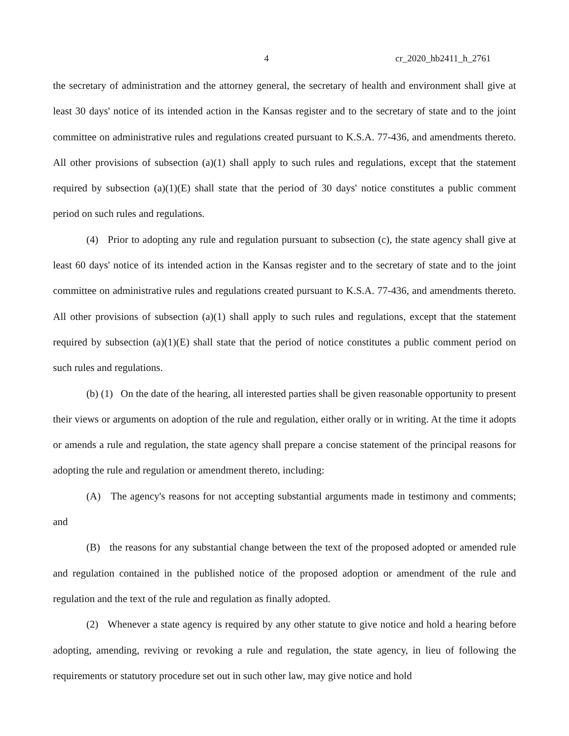4 cr_2020_hb2411_h_2761
the secretary of administration and the attorney general, the secretary of health and environment shall give at least 30 days' notice of its intended action in the Kansas register and to the secretary of state and to the joint committee on administrative rules and regulations created pursuant to K.S.A. 77-436, and amendments thereto. All other provisions of subsection (a)(1) shall apply to such rules and regulations, except that the statement required by subsection (a)(1)(E) shall state that the period of 30 days' notice constitutes a public comment period on such rules and regulations.
(4) Prior to adopting any rule and regulation pursuant to subsection (c), the state agency shall give at least 60 days' notice of its intended action in the Kansas register and to the secretary of state and to the joint committee on administrative rules and regulations created pursuant to K.S.A. 77-436, and amendments thereto. All other provisions of subsection (a)(1) shall apply to such rules and regulations, except that the statement required by subsection (a)(1)(E) shall state that the period of notice constitutes a public comment period on such rules and regulations.
(b) (1) On the date of the hearing, all interested parties shall be given reasonable opportunity to present their views or arguments on adoption of the rule and regulation, either orally or in writing. At the time it adopts or amends a rule and regulation, the state agency shall prepare a concise statement of the principal reasons for adopting the rule and regulation or amendment thereto, including:
(A) The agency's reasons for not accepting substantial arguments made in testimony and comments; and
(B) the reasons for any substantial change between the text of the proposed adopted or amended rule and regulation contained in the published notice of the proposed adoption or amendment of the rule and regulation and the text of the rule and regulation as finally adopted.
(2) Whenever a state agency is required by any other statute to give notice and hold a hearing before adopting, amending, reviving or revoking a rule and regulation, the state agency, in lieu of following the requirements or statutory procedure set out in such other law, may give notice and hold